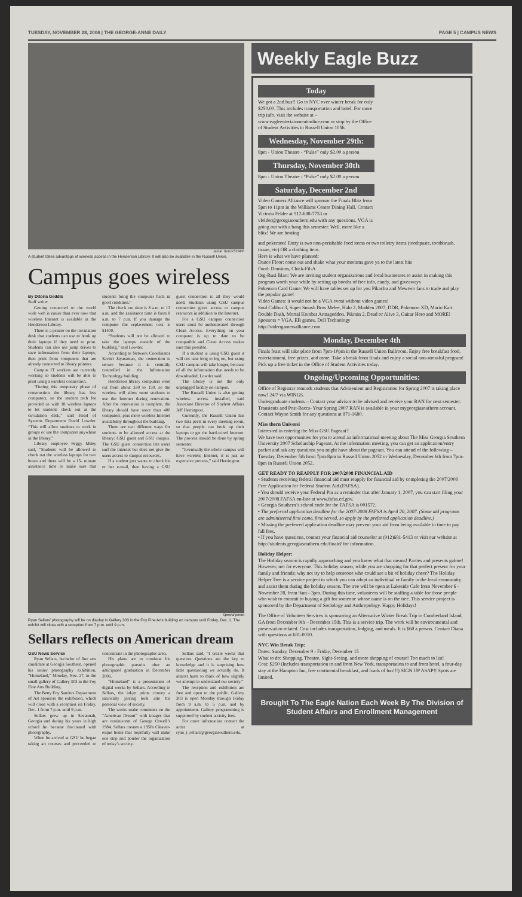TUESDAY, NOVEMBER 28, 2006 | THE GEORGE-ANNE DAILY PAGE 5 | CAMPUS NEWS
Jamie Tuten/STAFF
A student takes advantage of wireless access in the Henderson Library. It will also be available in the Russell Union.
Campus goes wireless
By Ditoria Geddis
Staff writer
Getting connected to the world wide web is easier than ever now that wireless Internet is available in the Henderson Library.
There is a printer on the circulation desk that students can use to hook up their laptops if they need to print. Students can also use jump drives to save information from their laptops, then print from computers that are already connected to library printers.
Campus IT workers are currently working so students will be able to print using a wireless connection.
“During this temporary phase of construction the library has less computers, so the student tech fee provided us with 18 wireless laptops to let students check out at the circulation desk,” said Head of Systems Department David Lowder. “This will allow students to work in groups or use the computers anywhere in the library.”
Library employee Peggy Miley said, “Students will be allowed to check out the wireless laptops for two hours and there will be a 15- minute assistance time to make sure that students bring the computer back in good condition.”
The check out time is 8 a.m. to 12 a.m. and the assistance time is from 8 a.m. to 7 p.m. If you damage the computer the replacement cost is $1400.
“Students will not be allowed to take the laptops outside of the building,” said Lowder.
According to Network Coordinator Savitri Jayaraman, the connection is secure because it is centrally controlled in the Information Technology building.
Henderson library computers were cut from about 330 to 150, so the wireless will allow more students to use the Internet during renovation. After the renovation is complete, the library should have more than 400 computers, plus more wireless Internet availability throughout the building.
There are two different ways for students to be allowed access at the library: GSU guest and GSU campus. The GSU guest connection lets users surf the Internet but does not give the users access to campus resources.
If a student just wants to check his or her e-mail, then having a GSU guest connection is all they would need. Students using GSU campus connection gives access to campus resources in addition to the Internet.
For a GSU campus connection users must be authenticated through Clean Access. Everything on your computer is up to date to be compatible and Clean Access makes sure this possible.
If a student is using GSU guest it will not take long to log on, but using GSU campus will take longer, because of all the information that needs to be downloaded, Lowder said.
The library is not the only unplugged facility on campus.
The Russell Union is also getting wireless access installed, said Associate Director of Student Affairs Jeff Herrington.
Currently, the Russell Union has two data ports in every meeting room, so that people can hook up their laptops to get the hard-wired Internet. The process should be done by spring semester.
“Eventually the whole campus will have wireless Internet, it is just an expensive process,” said Herrington.
Special photo
Ryan Sellars’ photography will be on display in Gallery 303 in the Foy Fine Arts building on campus until Friday, Dec. 1. The exhibit will close with a reception from 7 p.m. until 9 p.m.
Sellars reflects on American dream
GSU News Service
Ryan Sellars, bachelor of fine arts candidate at Georgia Southern, opened his senior photography exhibition, “Homeland,” Monday, Nov. 27, in the small gallery of Gallery 303 in the Foy Fine Arts Building.
The Betty Foy Sanders Department of Art sponsors the exhibition, which will close with a reception on Friday, Dec. 1 from 7 p.m. until 9 p.m.
Sellars grew up in Savannah, Georgia and during his years in high school he became fascinated with photography.
When he arrived at GSU he began taking art courses and proceeded to concentrate in the photographic area.
His plans are to continue his photographic pursuits after an anticipated graduation in December 2006.
“Homeland” is a presentation of digital works by Sellars. According to Sellars, the inkjet prints convey a satirically jarring look into his personal view of society.
The works make comments on the “American Dream” with images that are reminiscent of George Orwell’s 1984. Sellars creates a 1950s Cleaver-esque home that hopefully will make one stop and ponder the organization of today’s society.
Sellars said, “I create works that question. Questions are the key to knowledge and it is surprising how little questioning we actually do. It almost hurts to think of how slightly we attempt to understand our society.”
The reception and exhibition are free and open to the public. Gallery 303 is open Monday through Friday from 9 a.m. to 5 p.m. and by appointment. Gallery programming is supported by student activity fees.
For more information contact the artist at ryan_t_sellars@georgiasouthern.edu.
Weekly Eagle Buzz
Today
We got a 2nd bus!! Go to NYC over winter break for only $250.00. This includes transportation and hotel. For more trip info, visit the website at – www.eagleentertainmentonline.com or stop by the Office of Student Activities in Russell Union 1056.
Wednesday, November 29th:
8pm - Union Theatre - “Pulse” only $2.00 a person
Thursday, November 30th
8pm - Union Theatre - “Pulse” only $2.00 a person
Saturday, December 2nd
Video Gamers Alliance will sponsor the Finals Blitz from 5pm to 11pm in the Williams Center Dining Hall. Contact Victoria Felder at 912-688-7753 or vfelder@georgiasouthern.edu with any questions. VGA is going out with a bang this semester. Well, more like a blitz! We are hosting
and pokemon! Entry is two non-perishable food items or two toiletry items (toothpaste, toothbrush, tissue, etc) OR a clothing item.
Here is what we have planned:
Dance Floor: come out and shake what your momma gave ya to the latest hits
Food: Dominos, Chick-Fil-A
Org-Busi Blast: We are inviting student organizations and local businesses to assist in making this program worth your while by setting up booths of free info, candy, and giveaways
Pokemon Card Game: We will have tables set up for you Pikachu and Mewtwo fans to trade and play the popular game!
Video Games: it would not be a VGA event without video games!
Soul Calibur 3, Super Smash Bros Melee, Halo 2, Madden 2007, DDR, Pokemon XD, Mario Kart: Double Dash, Mortal Kombat Armageddon, Pikmin 2, Dead or Alive 3, Guitar Hero and MORE!
Sponsors = VGA, EB games, Dell Technology
http://videogamersalliance.com
Monday, December 4th
Finals feast will take place from 7pm-10pm in the Russell Union Ballroom. Enjoy free breakfast food, entertainment, free prizes, and more. Take a break from finals and enjoy a social non-stressful program! Pick up a free ticket in the Office of Student Activities today.
Ongoing/Upcoming Opportunities:
Office of Registrar reminds students that Advisement and Registration for Spring 2007 is taking place now! 24/7 via WINGS.
Undergraduate students – Contact your advisor to be advised and receive your RAN for next semester. Transients and Post-Baccs- Your Spring 2007 RAN is available in your mygeorgiasouthern account. Contact Wayne Smith for any questions at 871-1680.
Miss thern Universi
Interested in entering the Miss GSU Pageant?
We have two opportunities for you to attend an informational meeting about The Miss Georgia Southern University 2007 Scholarship Pageant. At the information meeting, you can get an application/entry packet and ask any questions you might have about the pageant. You can attend of the following – Tuesday, December 5th from 7pm-8pm in Russell Union 2052 or Wednesday, December 6th from 7pm-8pm in Russell Union 2052.
GET READY TO REAPPLY FOR 2007/2008 FINANCIAL AID
• Students receiving federal financial aid must reapply for financial aid by completing the 2007/2008 Free Application for Federal Student Aid (FAFSA).
• You should receive your Federal Pin as a reminder that after January 1, 2007, you can start filing your 2007/2008 FAFSA on-line at www.fafsa.ed.gov.
• Georgia Southern’s school code for the FAFSA is 001572.
• The preferred application deadline for the 2007-2008 FAFSA is April 20, 2007. (Some aid programs are administered first come, first served, so apply by the preferred application deadline.)
• Missing the preferred application deadline may prevent your aid from being available in time to pay fall fees.
• If you have questions, contact your financial aid counselor at (912)681-5413 or visit our website at http://students.georgiasouthern.edu/finaid/ for information.
Holiday Helper:
The Holiday season is rapidly approaching and you know what that means! Parties and presents galore! However, not for everyone. This holiday season, while you are shopping for that perfect present for your family and friends; why not try to help someone who could use a bit of holiday cheer? The Holiday Helper Tree is a service project in which you can adopt an individual or family in the local community and assist them during the holiday season. The tree will be open at Lakeside Cafe from November 6 - November 28, from 9am - 3pm. During this time, volunteers will be staffing a table for those people who wish to commit to buying a gift for someone whose name is on the tree. This service project is sponsored by the Department of Sociology and Anthropology. Happy Holidays!
The Office of Volunteer Services is sponsoring an Alternative Winter Break Trip to Cumberland Island, GA from December 9th – December 15th. This is a service trip. The work will be environmental and preservation related. Cost includes transportation, lodging, and meals. It is $60 a person. Contact Diana with questions at 681-0010.
NYC Win Break Trip:
Dates: Sunday, December 9 - Friday, December 15
What to do: Shopping, Theatre, Sight-Seeing, and more shopping of course! Too much to list!
Cost: $250 (Includes transportation to and from New York, transportation to and from hotel, a four-day stay at the Hampton Inn, free continental breakfast, and loads of fun!!!) SIGN UP ASAP!! Spots are limited.
Brought To The Eagle Nation Each Week By The Division of Student Affairs and Enrollment Management